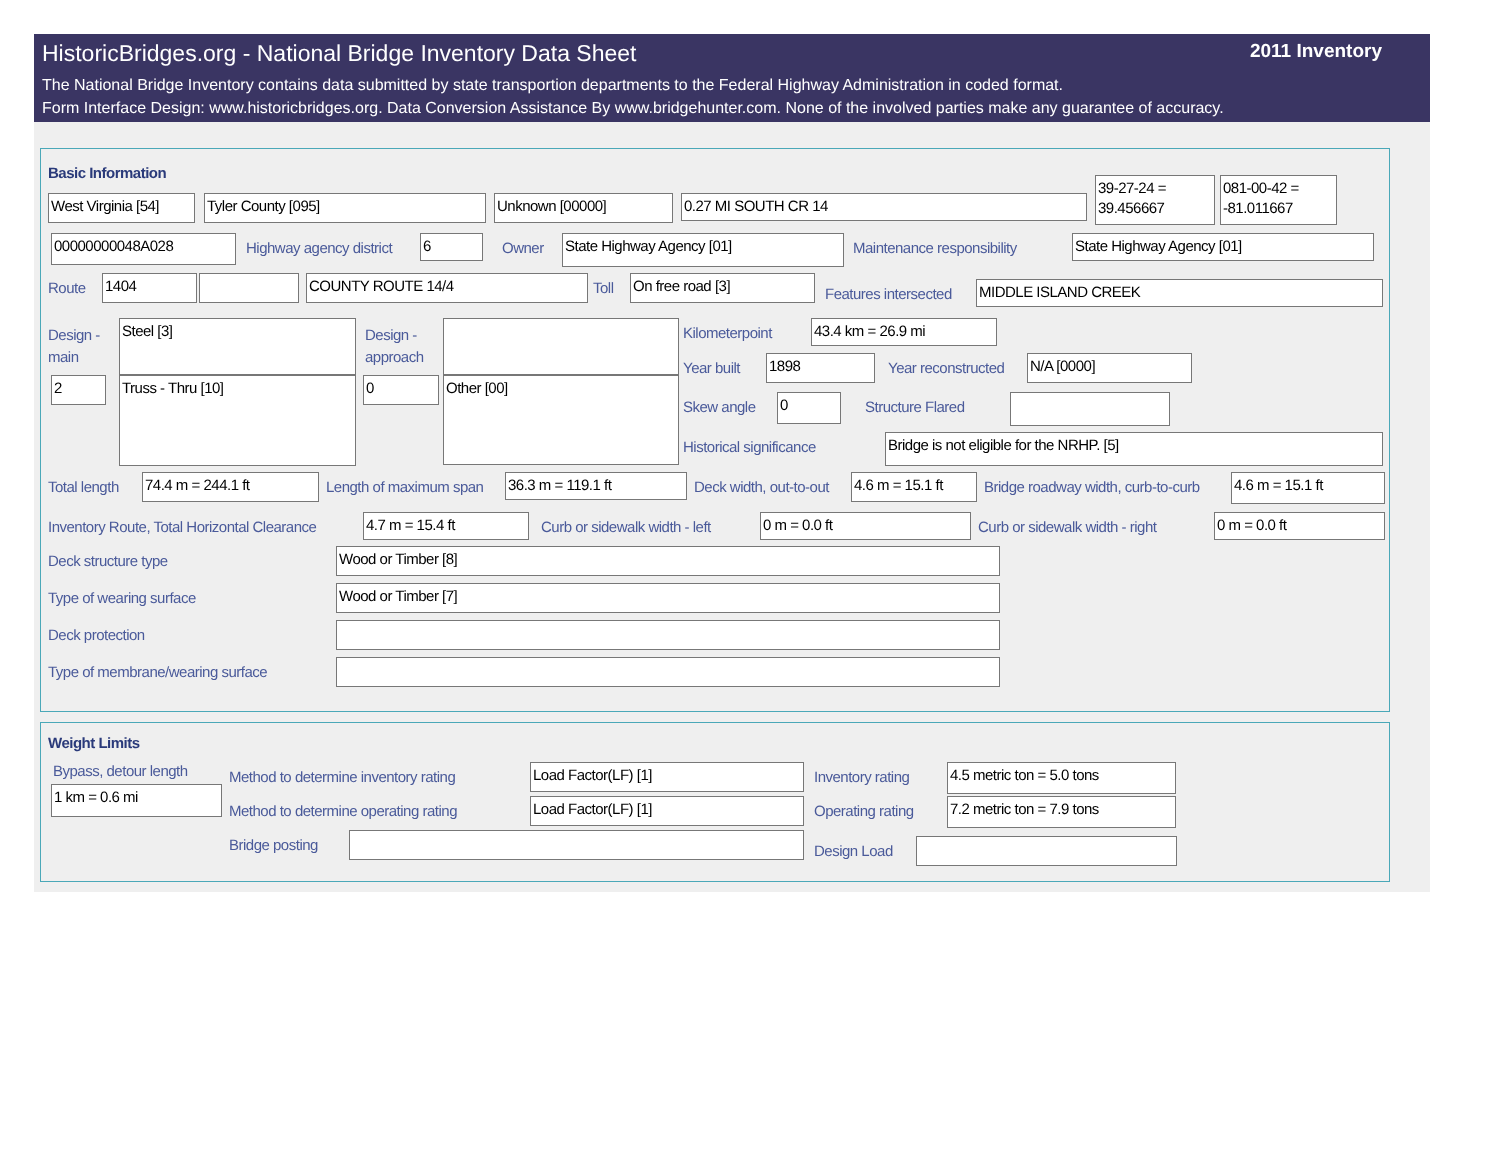HistoricBridges.org - National Bridge Inventory Data Sheet 2011 Inventory
The National Bridge Inventory contains data submitted by state transportion departments to the Federal Highway Administration in coded format.
Form Interface Design: www.historicbridges.org. Data Conversion Assistance By www.bridgehunter.com. None of the involved parties make any guarantee of accuracy.
Basic Information
West Virginia [54]
Tyler County [095] Unknown [00000] 0.27 MI SOUTH CR 14
39-27-24 = 39.456667
081-00-42 = -81.011667
00000000048A028 Highway agency district 6 Owner State Highway Agency [01] Maintenance responsibility State Highway Agency [01]
Route 1404 COUNTY ROUTE 14/4 Toll On free road [3]
Features intersected MIDDLE ISLAND CREEK
Design -
main
Steel [3]
Design -
approach
2 Truss - Thru [10] 0 Other [00]
Kilometerpoint 43.4 km = 26.9 mi
Year built 1898 Year reconstructed N/A [0000]
Skew angle 0 Structure Flared
Historical significance Bridge is not eligible for the NRHP. [5]
Total length 74.4 m = 244.1 ft Length of maximum span 36.3 m = 119.1 ft Deck width, out-to-out
4.6 m = 15.1 ft
Bridge roadway width, curb-to-curb
4.6 m = 15.1 ft
Inventory Route, Total Horizontal Clearance
4.7 m = 15.4 ft Curb or sidewalk width - left 0 m = 0.0 ft Curb or sidewalk width - right 0 m = 0.0 ft
Deck structure type Wood or Timber [8]
Type of wearing surface Wood or Timber [7]
Deck protection
Type of membrane/wearing surface
Weight Limits
Bypass, detour length
1 km = 0.6 mi
Method to determine inventory rating
Load Factor(LF) [1] Inventory rating 4.5 metric ton = 5.0 tons
Method to determine operating rating
Load Factor(LF) [1] Operating rating 7.2 metric ton = 7.9 tons
Bridge posting Design Load